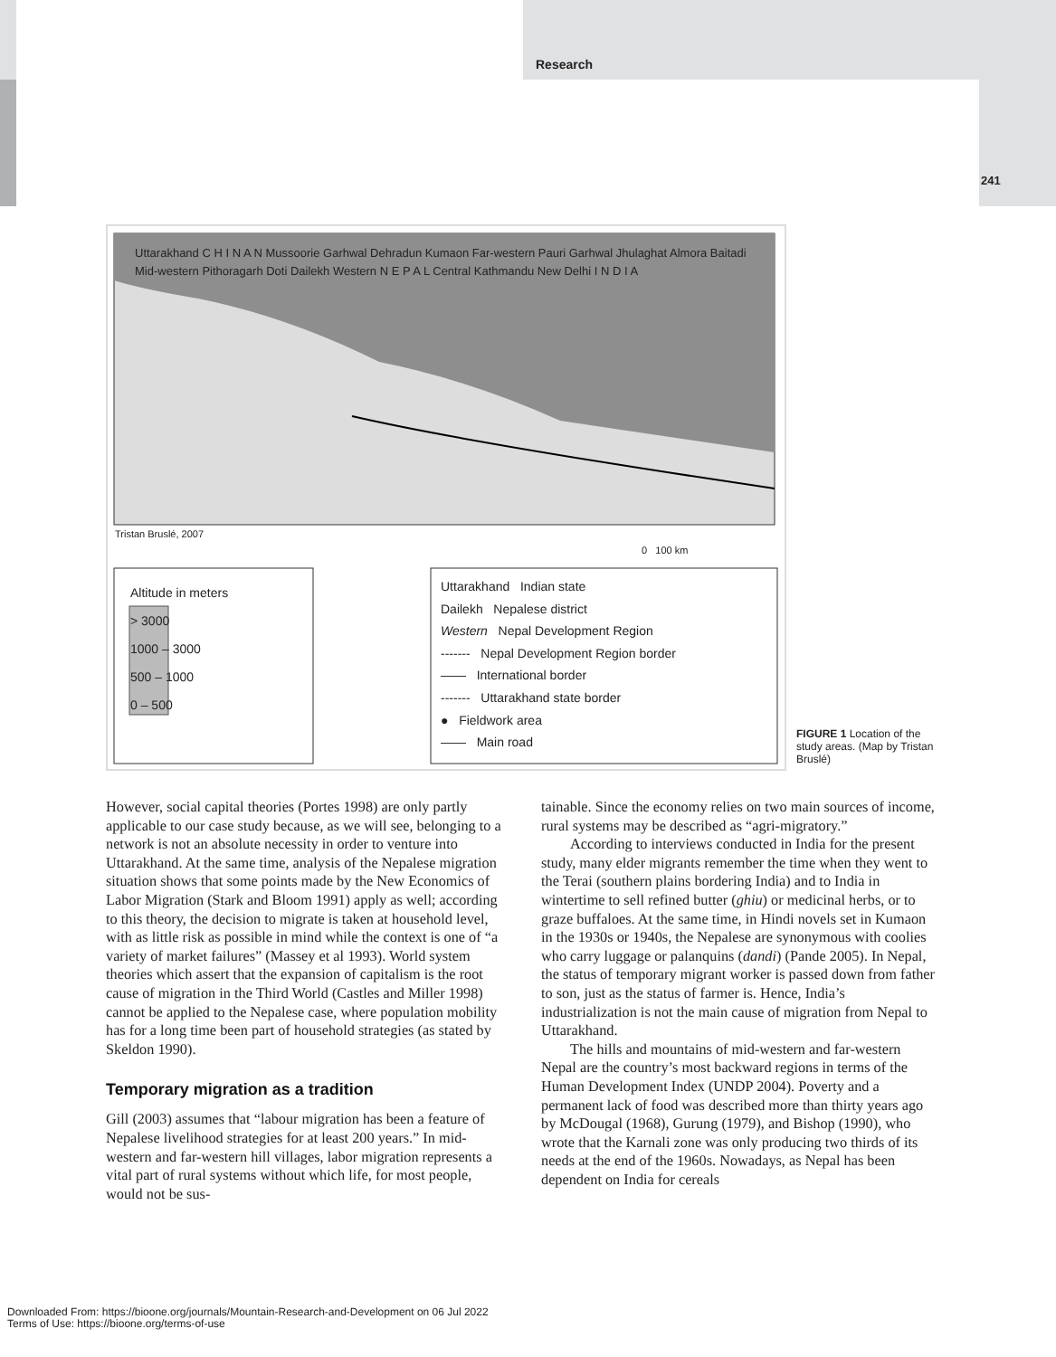Research
241
Uttarakhand C H I N A N Mussoorie Garhwal Dehradun Kumaon Far-western Pauri Garhwal Jhulaghat Almora Baitadi Mid-western Pithoragarh Doti Dailekh Western N E P A L Central Kathmandu New Delhi I N D I A
Tristan Bruslé, 2007
0 100 km
Altitude in meters
> 3000
1000 – 3000
500 – 1000
0 – 500
Uttarakhand Indian state
Dailekh Nepalese district
Western Nepal Development Region
------- Nepal Development Region border
—— International border
------- Uttarakhand state border
● Fieldwork area
—— Main road
FIGURE 1 Location of the study areas. (Map by Tristan Bruslé)
However, social capital theories (Portes 1998) are only partly applicable to our case study because, as we will see, belonging to a network is not an absolute necessity in order to venture into Uttarakhand. At the same time, analysis of the Nepalese migration situation shows that some points made by the New Economics of Labor Migration (Stark and Bloom 1991) apply as well; according to this theory, the decision to migrate is taken at household level, with as little risk as possible in mind while the context is one of “a variety of market failures” (Massey et al 1993). World system theories which assert that the expansion of capitalism is the root cause of migration in the Third World (Castles and Miller 1998) cannot be applied to the Nepalese case, where population mobility has for a long time been part of household strategies (as stated by Skeldon 1990).
Temporary migration as a tradition
Gill (2003) assumes that “labour migration has been a feature of Nepalese livelihood strategies for at least 200 years.” In mid-western and far-western hill villages, labor migration represents a vital part of rural systems without which life, for most people, would not be sus-
tainable. Since the economy relies on two main sources of income, rural systems may be described as “agri-migratory.”
According to interviews conducted in India for the present study, many elder migrants remember the time when they went to the Terai (southern plains bordering India) and to India in wintertime to sell refined butter (ghiu) or medicinal herbs, or to graze buffaloes. At the same time, in Hindi novels set in Kumaon in the 1930s or 1940s, the Nepalese are synonymous with coolies who carry luggage or palanquins (dandi) (Pande 2005). In Nepal, the status of temporary migrant worker is passed down from father to son, just as the status of farmer is. Hence, India’s industrialization is not the main cause of migration from Nepal to Uttarakhand.
The hills and mountains of mid-western and far-western Nepal are the country’s most backward regions in terms of the Human Development Index (UNDP 2004). Poverty and a permanent lack of food was described more than thirty years ago by McDougal (1968), Gurung (1979), and Bishop (1990), who wrote that the Karnali zone was only producing two thirds of its needs at the end of the 1960s. Nowadays, as Nepal has been dependent on India for cereals
Downloaded From: https://bioone.org/journals/Mountain-Research-and-Development on 06 Jul 2022
Terms of Use: https://bioone.org/terms-of-use